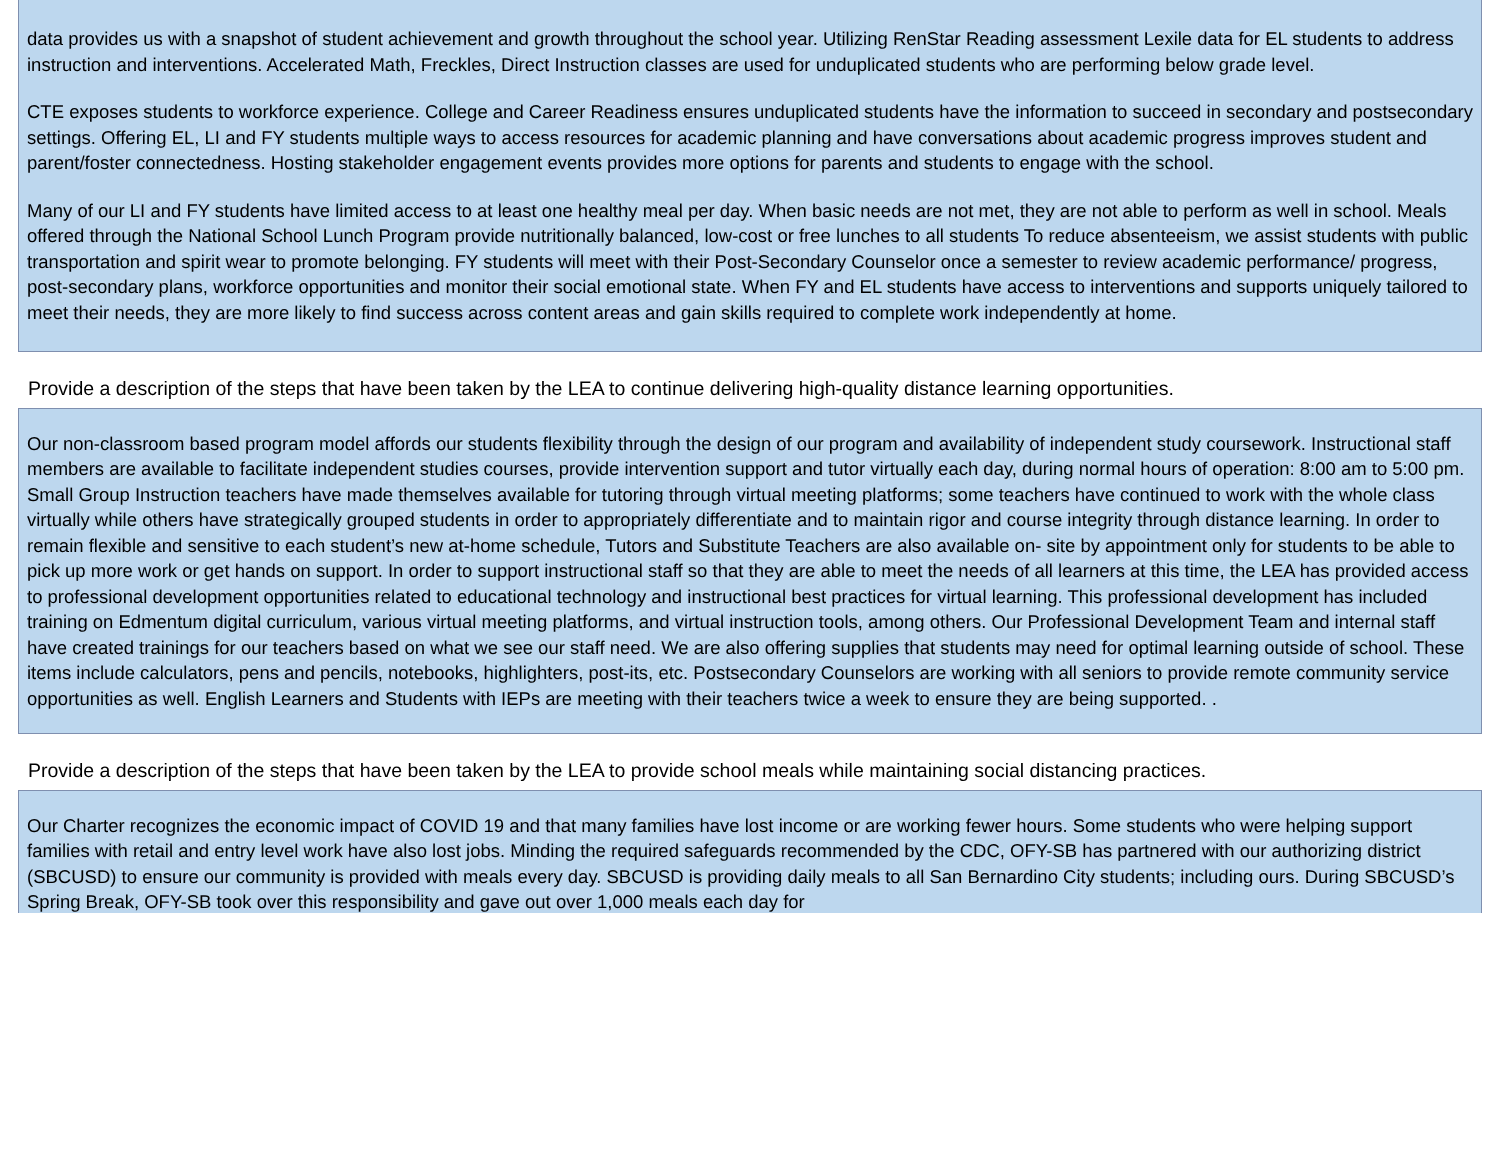data provides us with a snapshot of student achievement and growth throughout the school year. Utilizing RenStar Reading assessment Lexile data for EL students to address instruction and interventions. Accelerated Math, Freckles, Direct Instruction classes are used for unduplicated students who are performing below grade level.
CTE exposes students to workforce experience. College and Career Readiness ensures unduplicated students have the information to succeed in secondary and postsecondary settings. Offering EL, LI and FY students multiple ways to access resources for academic planning and have conversations about academic progress improves student and parent/foster connectedness. Hosting stakeholder engagement events provides more options for parents and students to engage with the school.
Many of our LI and FY students have limited access to at least one healthy meal per day. When basic needs are not met, they are not able to perform as well in school. Meals offered through the National School Lunch Program provide nutritionally balanced, low-cost or free lunches to all students To reduce absenteeism, we assist students with public transportation and spirit wear to promote belonging. FY students will meet with their Post-Secondary Counselor once a semester to review academic performance/ progress, post-secondary plans, workforce opportunities and monitor their social emotional state. When FY and EL students have access to interventions and supports uniquely tailored to meet their needs, they are more likely to find success across content areas and gain skills required to complete work independently at home.
Provide a description of the steps that have been taken by the LEA to continue delivering high-quality distance learning opportunities.
Our non-classroom based program model affords our students flexibility through the design of our program and availability of independent study coursework. Instructional staff members are available to facilitate independent studies courses, provide intervention support and tutor virtually each day, during normal hours of operation: 8:00 am to 5:00 pm. Small Group Instruction teachers have made themselves available for tutoring through virtual meeting platforms; some teachers have continued to work with the whole class virtually while others have strategically grouped students in order to appropriately differentiate and to maintain rigor and course integrity through distance learning. In order to remain flexible and sensitive to each student’s new at-home schedule, Tutors and Substitute Teachers are also available on- site by appointment only for students to be able to pick up more work or get hands on support. In order to support instructional staff so that they are able to meet the needs of all learners at this time, the LEA has provided access to professional development opportunities related to educational technology and instructional best practices for virtual learning. This professional development has included training on Edmentum digital curriculum, various virtual meeting platforms, and virtual instruction tools, among others. Our Professional Development Team and internal staff have created trainings for our teachers based on what we see our staff need. We are also offering supplies that students may need for optimal learning outside of school. These items include calculators, pens and pencils, notebooks, highlighters, post-its, etc. Postsecondary Counselors are working with all seniors to provide remote community service opportunities as well. English Learners and Students with IEPs are meeting with their teachers twice a week to ensure they are being supported. .
Provide a description of the steps that have been taken by the LEA to provide school meals while maintaining social distancing practices.
Our Charter recognizes the economic impact of COVID 19 and that many families have lost income or are working fewer hours. Some students who were helping support families with retail and entry level work have also lost jobs. Minding the required safeguards recommended by the CDC, OFY-SB has partnered with our authorizing district (SBCUSD) to ensure our community is provided with meals every day. SBCUSD is providing daily meals to all San Bernardino City students; including ours. During SBCUSD’s Spring Break, OFY-SB took over this responsibility and gave out over 1,000 meals each day for